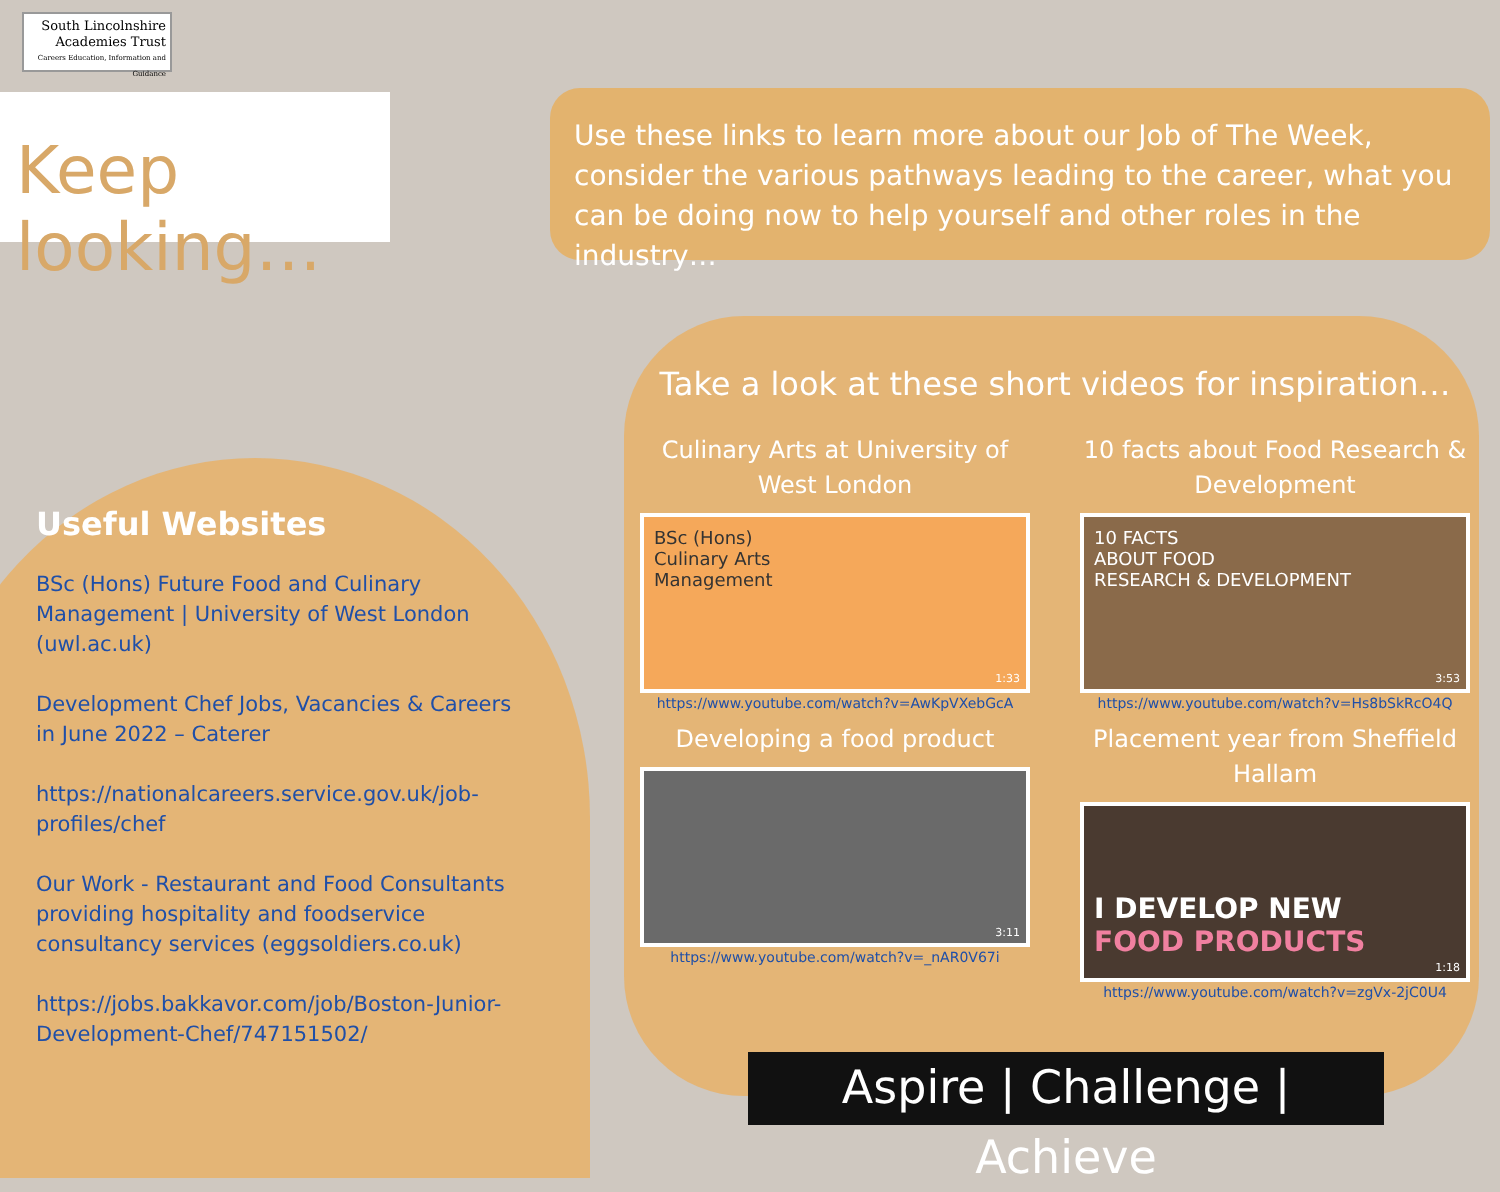South Lincolnshire
Academies Trust
Careers Education, Information and Guidance
Keep looking…
Use these links to learn more about our Job of The Week, consider the various pathways leading to the career, what you can be doing now to help yourself and other roles in the industry…
Useful Websites
BSc (Hons) Future Food and Culinary Management | University of West London (uwl.ac.uk)
Development Chef Jobs, Vacancies & Careers in June 2022 – Caterer
https://nationalcareers.service.gov.uk/job-profiles/chef
Our Work - Restaurant and Food Consultants providing hospitality and foodservice consultancy services (eggsoldiers.co.uk)
https://jobs.bakkavor.com/job/Boston-Junior-Development-Chef/747151502/
Take a look at these short videos for inspiration…
Culinary Arts at University of West London
BSc (Hons)
Culinary Arts
Management
1:33
https://www.youtube.com/watch?v=AwKpVXebGcA
10 facts about Food Research & Development
10 FACTS
ABOUT FOOD
RESEARCH & DEVELOPMENT
3:53
https://www.youtube.com/watch?v=Hs8bSkRcO4Q
Developing a food product
3:11
https://www.youtube.com/watch?v=_nAR0V67i
Placement year from Sheffield Hallam
I DEVELOP NEW
FOOD PRODUCTS
1:18
https://www.youtube.com/watch?v=zgVx-2jC0U4
Aspire | Challenge | Achieve